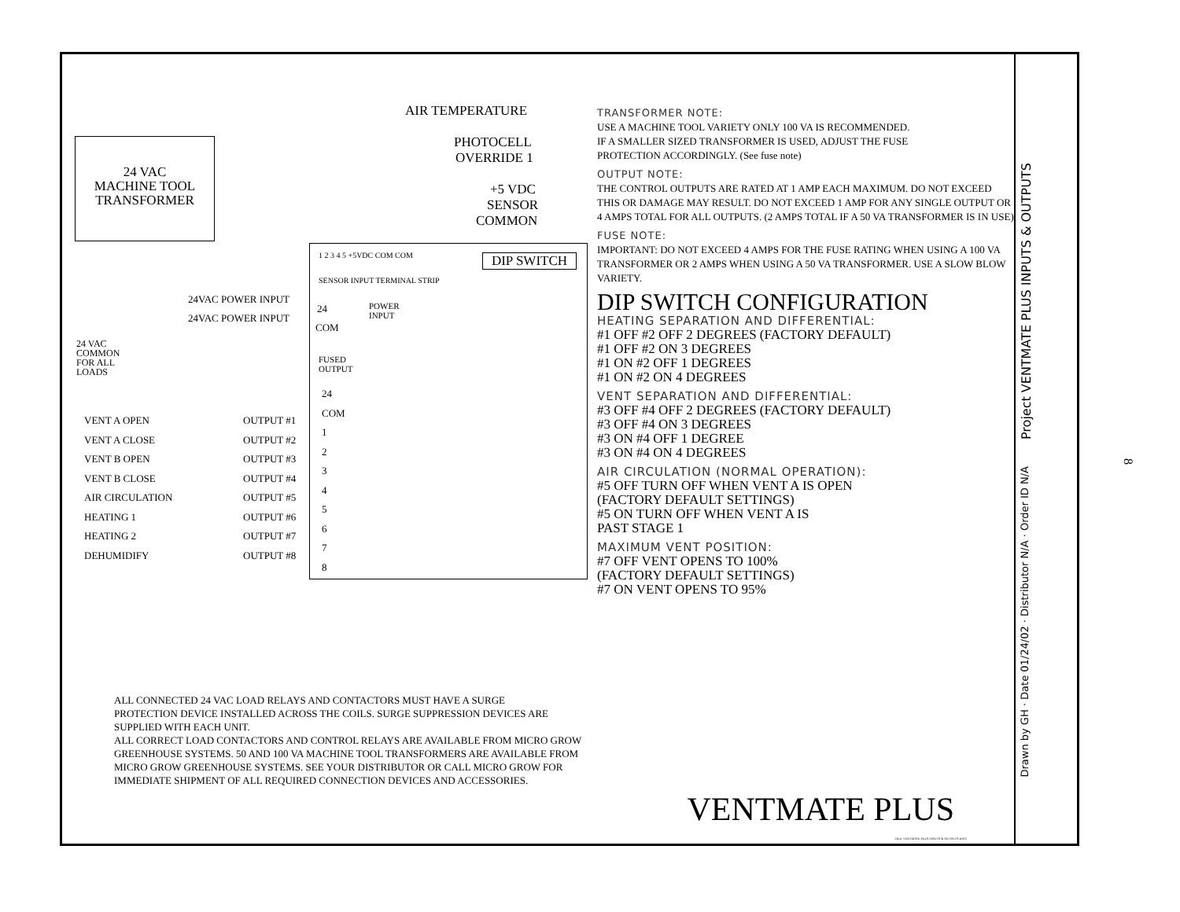24 VAC
MACHINE TOOL
TRANSFORMER
AIR TEMPERATURE
PHOTOCELL
OVERRIDE 1
+5 VDC
SENSOR
COMMON
1 2 3 4 5 +5VDC COM COM
SENSOR INPUT TERMINAL STRIP
DIP SWITCH
24VAC POWER INPUT
24VAC POWER INPUT
24
COM
POWER
INPUT
24 VAC
COMMON
FOR ALL
LOADS
FUSED
OUTPUT
24
COM
1
2
3
4
5
6
7
8
VENT A OPEN
VENT A CLOSE
VENT B OPEN
VENT B CLOSE
AIR CIRCULATION
HEATING 1
HEATING 2
DEHUMIDIFY
OUTPUT #1
OUTPUT #2
OUTPUT #3
OUTPUT #4
OUTPUT #5
OUTPUT #6
OUTPUT #7
OUTPUT #8
TRANSFORMER NOTE:
USE A MACHINE TOOL VARIETY ONLY 100 VA IS RECOMMENDED.
IF A SMALLER SIZED TRANSFORMER IS USED, ADJUST THE FUSE
PROTECTION ACCORDINGLY. (See fuse note)
OUTPUT NOTE:
THE CONTROL OUTPUTS ARE RATED AT 1 AMP EACH MAXIMUM. DO NOT EXCEED THIS OR DAMAGE MAY RESULT. DO NOT EXCEED 1 AMP FOR ANY SINGLE OUTPUT OR 4 AMPS TOTAL FOR ALL OUTPUTS. (2 AMPS TOTAL IF A 50 VA TRANSFORMER IS IN USE)
FUSE NOTE:
IMPORTANT: DO NOT EXCEED 4 AMPS FOR THE FUSE RATING WHEN USING A 100 VA TRANSFORMER OR 2 AMPS WHEN USING A 50 VA TRANSFORMER. USE A SLOW BLOW VARIETY.
DIP SWITCH CONFIGURATION
HEATING SEPARATION AND DIFFERENTIAL:
#1 OFF #2 OFF 2 DEGREES (FACTORY DEFAULT)
#1 OFF #2 ON 3 DEGREES
#1 ON #2 OFF 1 DEGREES
#1 ON #2 ON 4 DEGREES
VENT SEPARATION AND DIFFERENTIAL:
#3 OFF #4 OFF 2 DEGREES (FACTORY DEFAULT)
#3 OFF #4 ON 3 DEGREES
#3 ON #4 OFF 1 DEGREE
#3 ON #4 ON 4 DEGREES
AIR CIRCULATION (NORMAL OPERATION):
#5 OFF TURN OFF WHEN VENT A IS OPEN
(FACTORY DEFAULT SETTINGS)
#5 ON TURN OFF WHEN VENT A IS
PAST STAGE 1
MAXIMUM VENT POSITION:
#7 OFF VENT OPENS TO 100%
(FACTORY DEFAULT SETTINGS)
#7 ON VENT OPENS TO 95%
ALL CONNECTED 24 VAC LOAD RELAYS AND CONTACTORS MUST HAVE A SURGE
PROTECTION DEVICE INSTALLED ACROSS THE COILS. SURGE SUPPRESSION DEVICES ARE
SUPPLIED WITH EACH UNIT.
ALL CORRECT LOAD CONTACTORS AND CONTROL RELAYS ARE AVAILABLE FROM MICRO GROW
GREENHOUSE SYSTEMS. 50 AND 100 VA MACHINE TOOL TRANSFORMERS ARE AVAILABLE FROM
MICRO GROW GREENHOUSE SYSTEMS. SEE YOUR DISTRIBUTOR OR CALL MICRO GROW FOR
IMMEDIATE SHIPMENT OF ALL REQUIRED CONNECTION DEVICES AND ACCESSORIES.
VENTMATE PLUS
FILE: VENTMATE PLUS INPUTS & OUTPUTS.DWG
Project VENTMATE PLUS INPUTS & OUTPUTS
Drawn by GH · Date 01/24/02 · Distributor N/A · Order ID N/A
8